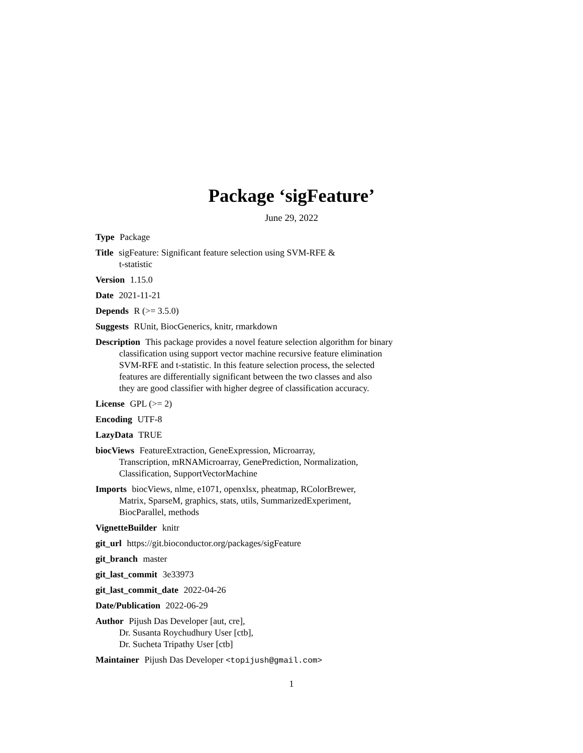Package ‘sigFeature’
June 29, 2022
Type Package
Title sigFeature: Significant feature selection using SVM-RFE &
t-statistic
Version 1.15.0
Date 2021-11-21
Depends R (>= 3.5.0)
Suggests RUnit, BiocGenerics, knitr, rmarkdown
Description This package provides a novel feature selection algorithm for binary
classification using support vector machine recursive feature elimination
SVM-RFE and t-statistic. In this feature selection process, the selected
features are differentially significant between the two classes and also
they are good classifier with higher degree of classification accuracy.
License GPL (>= 2)
Encoding UTF-8
LazyData TRUE
biocViews FeatureExtraction, GeneExpression, Microarray,
Transcription, mRNAMicroarray, GenePrediction, Normalization,
Classification, SupportVectorMachine
Imports biocViews, nlme, e1071, openxlsx, pheatmap, RColorBrewer,
Matrix, SparseM, graphics, stats, utils, SummarizedExperiment,
BiocParallel, methods
VignetteBuilder knitr
git_url https://git.bioconductor.org/packages/sigFeature
git_branch master
git_last_commit 3e33973
git_last_commit_date 2022-04-26
Date/Publication 2022-06-29
Author Pijush Das Developer [aut, cre],
Dr. Susanta Roychudhury User [ctb],
Dr. Sucheta Tripathy User [ctb]
Maintainer Pijush Das Developer <topijush@gmail.com>
1